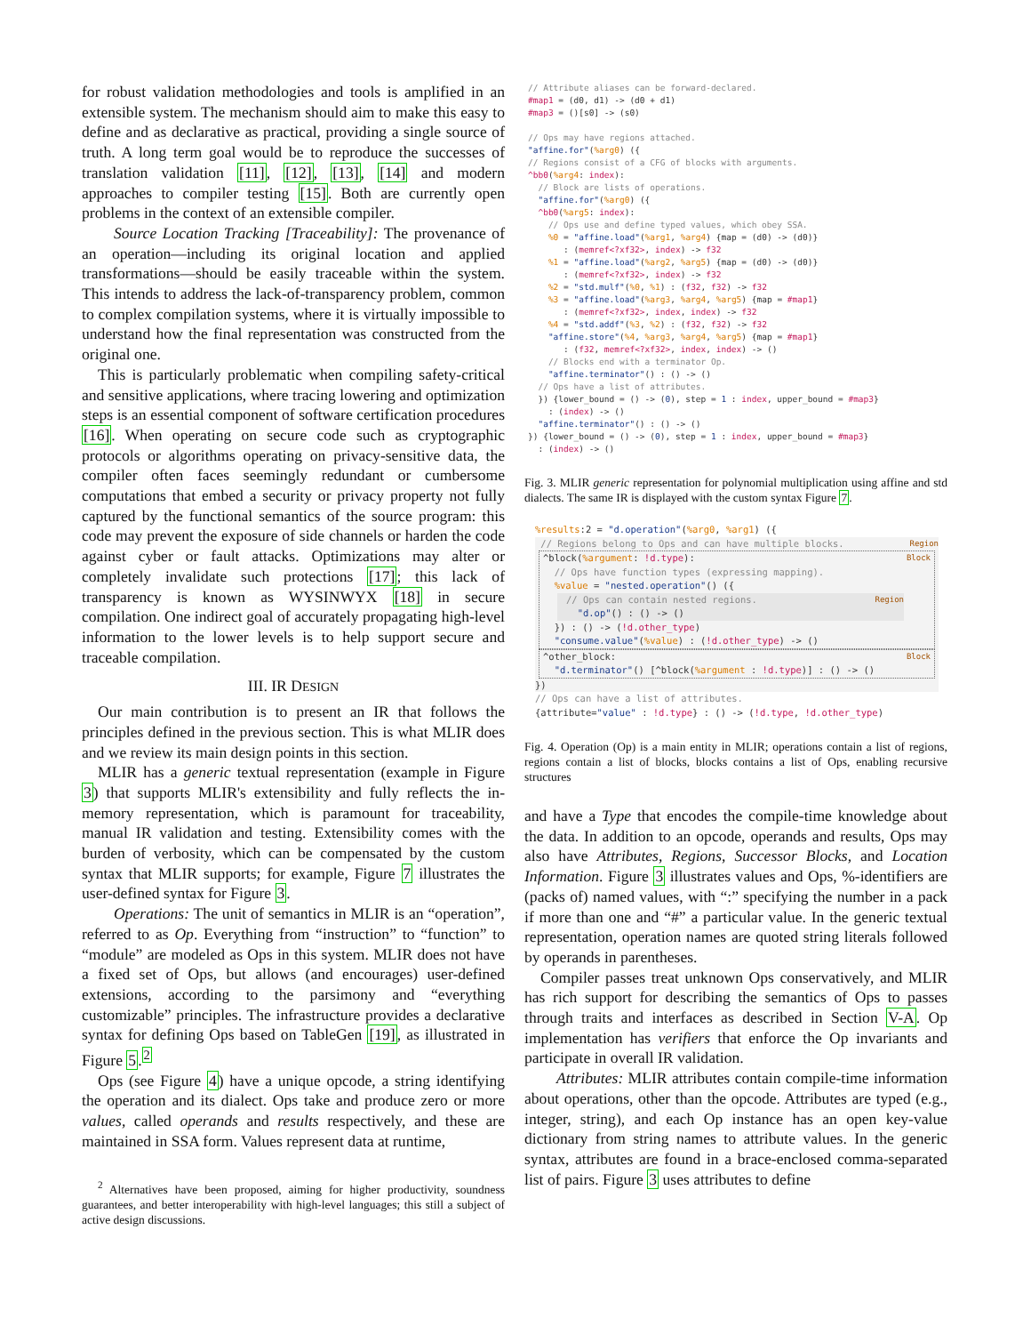for robust validation methodologies and tools is amplified in an extensible system. The mechanism should aim to make this easy to define and as declarative as practical, providing a single source of truth. A long term goal would be to reproduce the successes of translation validation [11], [12], [13], [14] and modern approaches to compiler testing [15]. Both are currently open problems in the context of an extensible compiler.
Source Location Tracking [Traceability]: The provenance of an operation—including its original location and applied transformations—should be easily traceable within the system. This intends to address the lack-of-transparency problem, common to complex compilation systems, where it is virtually impossible to understand how the final representation was constructed from the original one.
This is particularly problematic when compiling safety-critical and sensitive applications, where tracing lowering and optimization steps is an essential component of software certification procedures [16]. When operating on secure code such as cryptographic protocols or algorithms operating on privacy-sensitive data, the compiler often faces seemingly redundant or cumbersome computations that embed a security or privacy property not fully captured by the functional semantics of the source program: this code may prevent the exposure of side channels or harden the code against cyber or fault attacks. Optimizations may alter or completely invalidate such protections [17]; this lack of transparency is known as WYSINWYX [18] in secure compilation. One indirect goal of accurately propagating high-level information to the lower levels is to help support secure and traceable compilation.
III. IR DESIGN
Our main contribution is to present an IR that follows the principles defined in the previous section. This is what MLIR does and we review its main design points in this section.
MLIR has a generic textual representation (example in Figure 3) that supports MLIR's extensibility and fully reflects the in-memory representation, which is paramount for traceability, manual IR validation and testing. Extensibility comes with the burden of verbosity, which can be compensated by the custom syntax that MLIR supports; for example, Figure 7 illustrates the user-defined syntax for Figure 3.
Operations: The unit of semantics in MLIR is an “operation”, referred to as Op. Everything from “instruction” to “function” to “module” are modeled as Ops in this system. MLIR does not have a fixed set of Ops, but allows (and encourages) user-defined extensions, according to the parsimony and “everything customizable” principles. The infrastructure provides a declarative syntax for defining Ops based on TableGen [19], as illustrated in Figure 5.<sup>2</sup>
Ops (see Figure 4) have a unique opcode, a string identifying the operation and its dialect. Ops take and produce zero or more values, called operands and results respectively, and these are maintained in SSA form. Values represent data at runtime,
<sup>2</sup> Alternatives have been proposed, aiming for higher productivity, soundness guarantees, and better interoperability with high-level languages; this still a subject of active design discussions.
// Attribute aliases can be forward-declared.
#map1 = (d0, d1) -> (d0 + d1)
#map3 = ()[s0] -> (s0)

// Ops may have regions attached.
"affine.for"(%arg0) ({
// Regions consist of a CFG of blocks with arguments.
^bb0(%arg4: index):
  // Block are lists of operations.
  "affine.for"(%arg0) ({
  ^bb0(%arg5: index):
    // Ops use and define typed values, which obey SSA.
    %0 = "affine.load"(%arg1, %arg4) {map = (d0) -> (d0)}
       : (memref<?xf32>, index) -> f32
    %1 = "affine.load"(%arg2, %arg5) {map = (d0) -> (d0)}
       : (memref<?xf32>, index) -> f32
    %2 = "std.mulf"(%0, %1) : (f32, f32) -> f32
    %3 = "affine.load"(%arg3, %arg4, %arg5) {map = #map1}
       : (memref<?xf32>, index, index) -> f32
    %4 = "std.addf"(%3, %2) : (f32, f32) -> f32
    "affine.store"(%4, %arg3, %arg4, %arg5) {map = #map1}
       : (f32, memref<?xf32>, index, index) -> ()
    // Blocks end with a terminator Op.
    "affine.terminator"() : () -> ()
  // Ops have a list of attributes.
  }) {lower_bound = () -> (0), step = 1 : index, upper_bound = #map3}
    : (index) -> ()
  "affine.terminator"() : () -> ()
}) {lower_bound = () -> (0), step = 1 : index, upper_bound = #map3}
  : (index) -> ()
Fig. 3. MLIR generic representation for polynomial multiplication using affine and std dialects. The same IR is displayed with the custom syntax Figure 7.
%results:2 = "d.operation"(%arg0, %arg1) ({
Region // Regions belong to Ops and can have multiple blocks.
Block ^block(%argument: !d.type):
// Ops have function types (expressing mapping).
%value = "nested.operation"() ({
Region // Ops can contain nested regions.
"d.op"() : () -> ()
}) : () -> (!d.other_type)
"consume.value"(%value) : (!d.other_type) -> ()
Block ^other_block:
"d.terminator"() [^block(%argument : !d.type)] : () -> ()
})
// Ops can have a list of attributes.
{attribute="value" : !d.type} : () -> (!d.type, !d.other_type)
Fig. 4. Operation (Op) is a main entity in MLIR; operations contain a list of regions, regions contain a list of blocks, blocks contains a list of Ops, enabling recursive structures
and have a Type that encodes the compile-time knowledge about the data. In addition to an opcode, operands and results, Ops may also have Attributes, Regions, Successor Blocks, and Location Information. Figure 3 illustrates values and Ops, %-identifiers are (packs of) named values, with “:” specifying the number in a pack if more than one and “#” a particular value. In the generic textual representation, operation names are quoted string literals followed by operands in parentheses.
Compiler passes treat unknown Ops conservatively, and MLIR has rich support for describing the semantics of Ops to passes through traits and interfaces as described in Section V-A. Op implementation has verifiers that enforce the Op invariants and participate in overall IR validation.
Attributes: MLIR attributes contain compile-time information about operations, other than the opcode. Attributes are typed (e.g., integer, string), and each Op instance has an open key-value dictionary from string names to attribute values. In the generic syntax, attributes are found in a brace-enclosed comma-separated list of pairs. Figure 3 uses attributes to define